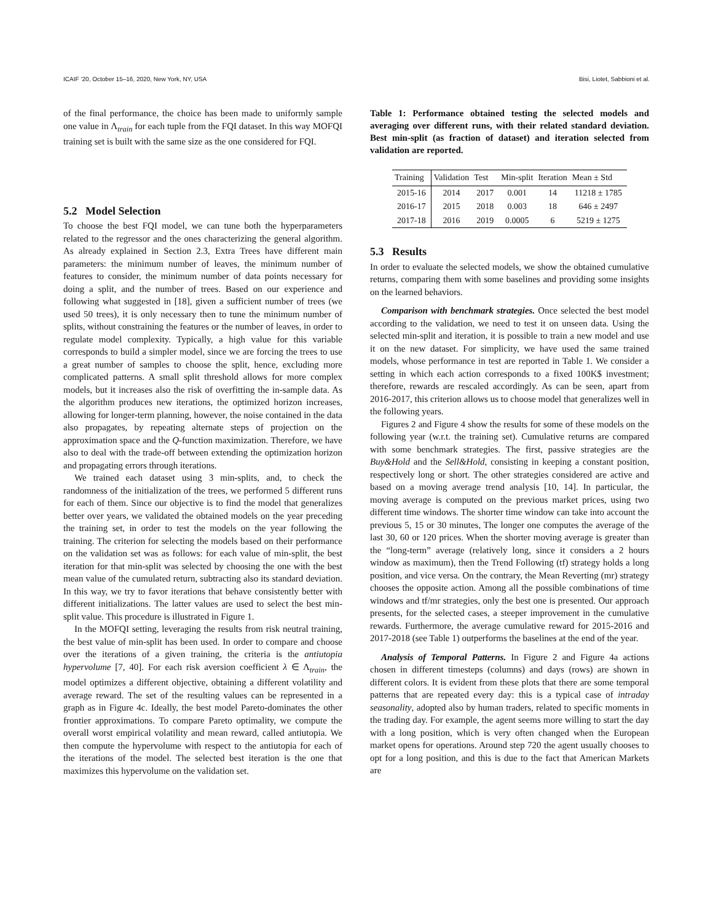ICAIF ’20, October 15–16, 2020, New York, NY, USA Bisi, Liotet, Sabbioni et al.
of the final performance, the choice has been made to uniformly sample one value in Λ<sub>train</sub> for each tuple from the FQI dataset. In this way MOFQI training set is built with the same size as the one considered for FQI.
5.2 Model Selection
To choose the best FQI model, we can tune both the hyperparameters related to the regressor and the ones characterizing the general algorithm. As already explained in Section 2.3, Extra Trees have different main parameters: the minimum number of leaves, the minimum number of features to consider, the minimum number of data points necessary for doing a split, and the number of trees. Based on our experience and following what suggested in [18], given a sufficient number of trees (we used 50 trees), it is only necessary then to tune the minimum number of splits, without constraining the features or the number of leaves, in order to regulate model complexity. Typically, a high value for this variable corresponds to build a simpler model, since we are forcing the trees to use a great number of samples to choose the split, hence, excluding more complicated patterns. A small split threshold allows for more complex models, but it increases also the risk of overfitting the in-sample data. As the algorithm produces new iterations, the optimized horizon increases, allowing for longer-term planning, however, the noise contained in the data also propagates, by repeating alternate steps of projection on the approximation space and the Q-function maximization. Therefore, we have also to deal with the trade-off between extending the optimization horizon and propagating errors through iterations.
We trained each dataset using 3 min-splits, and, to check the randomness of the initialization of the trees, we performed 5 different runs for each of them. Since our objective is to find the model that generalizes better over years, we validated the obtained models on the year preceding the training set, in order to test the models on the year following the training. The criterion for selecting the models based on their performance on the validation set was as follows: for each value of min-split, the best iteration for that min-split was selected by choosing the one with the best mean value of the cumulated return, subtracting also its standard deviation. In this way, we try to favor iterations that behave consistently better with different initializations. The latter values are used to select the best min-split value. This procedure is illustrated in Figure 1.
In the MOFQI setting, leveraging the results from risk neutral training, the best value of min-split has been used. In order to compare and choose over the iterations of a given training, the criteria is the antiutopia hypervolume [7, 40]. For each risk aversion coefficient λ ∈ Λ<sub>train</sub>, the model optimizes a different objective, obtaining a different volatility and average reward. The set of the resulting values can be represented in a graph as in Figure 4c. Ideally, the best model Pareto-dominates the other frontier approximations. To compare Pareto optimality, we compute the overall worst empirical volatility and mean reward, called antiutopia. We then compute the hypervolume with respect to the antiutopia for each of the iterations of the model. The selected best iteration is the one that maximizes this hypervolume on the validation set.
Table 1: Performance obtained testing the selected models and averaging over different runs, with their related standard deviation. Best min-split (as fraction of dataset) and iteration selected from validation are reported.
| Training | Validation | Test | Min-split | Iteration | Mean ± Std |
| --- | --- | --- | --- | --- | --- |
| 2015-16 | 2014 | 2017 | 0.001 | 14 | 11218 ± 1785 |
| 2016-17 | 2015 | 2018 | 0.003 | 18 | 646 ± 2497 |
| 2017-18 | 2016 | 2019 | 0.0005 | 6 | 5219 ± 1275 |
5.3 Results
In order to evaluate the selected models, we show the obtained cumulative returns, comparing them with some baselines and providing some insights on the learned behaviors.
Comparison with benchmark strategies. Once selected the best model according to the validation, we need to test it on unseen data. Using the selected min-split and iteration, it is possible to train a new model and use it on the new dataset. For simplicity, we have used the same trained models, whose performance in test are reported in Table 1. We consider a setting in which each action corresponds to a fixed 100K$ investment; therefore, rewards are rescaled accordingly. As can be seen, apart from 2016-2017, this criterion allows us to choose model that generalizes well in the following years.
Figures 2 and Figure 4 show the results for some of these models on the following year (w.r.t. the training set). Cumulative returns are compared with some benchmark strategies. The first, passive strategies are the Buy&Hold and the Sell&Hold, consisting in keeping a constant position, respectively long or short. The other strategies considered are active and based on a moving average trend analysis [10, 14]. In particular, the moving average is computed on the previous market prices, using two different time windows. The shorter time window can take into account the previous 5, 15 or 30 minutes, The longer one computes the average of the last 30, 60 or 120 prices. When the shorter moving average is greater than the “long-term” average (relatively long, since it considers a 2 hours window as maximum), then the Trend Following (tf) strategy holds a long position, and vice versa. On the contrary, the Mean Reverting (mr) strategy chooses the opposite action. Among all the possible combinations of time windows and tf/mr strategies, only the best one is presented. Our approach presents, for the selected cases, a steeper improvement in the cumulative rewards. Furthermore, the average cumulative reward for 2015-2016 and 2017-2018 (see Table 1) outperforms the baselines at the end of the year.
Analysis of Temporal Patterns. In Figure 2 and Figure 4a actions chosen in different timesteps (columns) and days (rows) are shown in different colors. It is evident from these plots that there are some temporal patterns that are repeated every day: this is a typical case of intraday seasonality, adopted also by human traders, related to specific moments in the trading day. For example, the agent seems more willing to start the day with a long position, which is very often changed when the European market opens for operations. Around step 720 the agent usually chooses to opt for a long position, and this is due to the fact that American Markets are